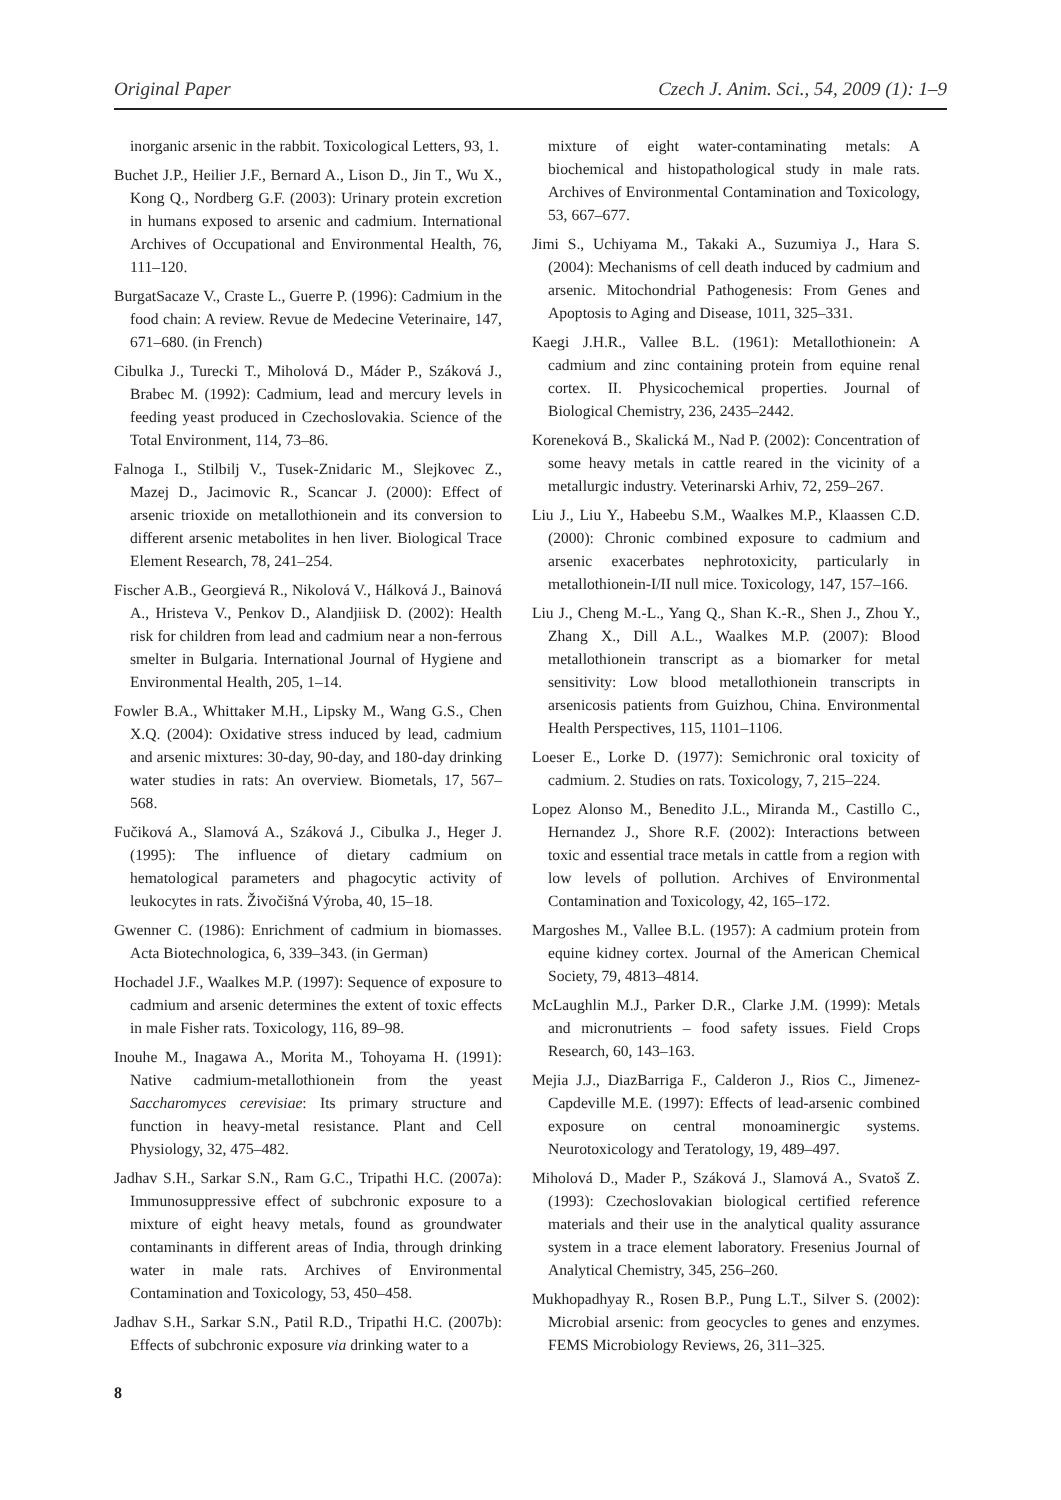Original Paper Czech J. Anim. Sci., 54, 2009 (1): 1–9
inorganic arsenic in the rabbit. Toxicological Letters, 93, 1.
Buchet J.P., Heilier J.F., Bernard A., Lison D., Jin T., Wu X., Kong Q., Nordberg G.F. (2003): Urinary protein excretion in humans exposed to arsenic and cadmium. International Archives of Occupational and Environmental Health, 76, 111–120.
BurgatSacaze V., Craste L., Guerre P. (1996): Cadmium in the food chain: A review. Revue de Medecine Veterinaire, 147, 671–680. (in French)
Cibulka J., Turecki T., Miholová D., Máder P., Száková J., Brabec M. (1992): Cadmium, lead and mercury levels in feeding yeast produced in Czechoslovakia. Science of the Total Environment, 114, 73–86.
Falnoga I., Stilbilj V., Tusek-Znidaric M., Slejkovec Z., Mazej D., Jacimovic R., Scancar J. (2000): Effect of arsenic trioxide on metallothionein and its conversion to different arsenic metabolites in hen liver. Biological Trace Element Research, 78, 241–254.
Fischer A.B., Georgievá R., Nikolová V., Hálková J., Bainová A., Hristeva V., Penkov D., Alandjiisk D. (2002): Health risk for children from lead and cadmium near a non-ferrous smelter in Bulgaria. International Journal of Hygiene and Environmental Health, 205, 1–14.
Fowler B.A., Whittaker M.H., Lipsky M., Wang G.S., Chen X.Q. (2004): Oxidative stress induced by lead, cadmium and arsenic mixtures: 30-day, 90-day, and 180-day drinking water studies in rats: An overview. Biometals, 17, 567–568.
Fučiková A., Slamová A., Száková J., Cibulka J., Heger J. (1995): The influence of dietary cadmium on hematological parameters and phagocytic activity of leukocytes in rats. Živočišná Výroba, 40, 15–18.
Gwenner C. (1986): Enrichment of cadmium in biomasses. Acta Biotechnologica, 6, 339–343. (in German)
Hochadel J.F., Waalkes M.P. (1997): Sequence of exposure to cadmium and arsenic determines the extent of toxic effects in male Fisher rats. Toxicology, 116, 89–98.
Inouhe M., Inagawa A., Morita M., Tohoyama H. (1991): Native cadmium-metallothionein from the yeast Saccharomyces cerevisiae: Its primary structure and function in heavy-metal resistance. Plant and Cell Physiology, 32, 475–482.
Jadhav S.H., Sarkar S.N., Ram G.C., Tripathi H.C. (2007a): Immunosuppressive effect of subchronic exposure to a mixture of eight heavy metals, found as groundwater contaminants in different areas of India, through drinking water in male rats. Archives of Environmental Contamination and Toxicology, 53, 450–458.
Jadhav S.H., Sarkar S.N., Patil R.D., Tripathi H.C. (2007b): Effects of subchronic exposure via drinking water to a
mixture of eight water-contaminating metals: A biochemical and histopathological study in male rats. Archives of Environmental Contamination and Toxicology, 53, 667–677.
Jimi S., Uchiyama M., Takaki A., Suzumiya J., Hara S. (2004): Mechanisms of cell death induced by cadmium and arsenic. Mitochondrial Pathogenesis: From Genes and Apoptosis to Aging and Disease, 1011, 325–331.
Kaegi J.H.R., Vallee B.L. (1961): Metallothionein: A cadmium and zinc containing protein from equine renal cortex. II. Physicochemical properties. Journal of Biological Chemistry, 236, 2435–2442.
Koreneková B., Skalická M., Nad P. (2002): Concentration of some heavy metals in cattle reared in the vicinity of a metallurgic industry. Veterinarski Arhiv, 72, 259–267.
Liu J., Liu Y., Habeebu S.M., Waalkes M.P., Klaassen C.D. (2000): Chronic combined exposure to cadmium and arsenic exacerbates nephrotoxicity, particularly in metallothionein-I/II null mice. Toxicology, 147, 157–166.
Liu J., Cheng M.-L., Yang Q., Shan K.-R., Shen J., Zhou Y., Zhang X., Dill A.L., Waalkes M.P. (2007): Blood metallothionein transcript as a biomarker for metal sensitivity: Low blood metallothionein transcripts in arsenicosis patients from Guizhou, China. Environmental Health Perspectives, 115, 1101–1106.
Loeser E., Lorke D. (1977): Semichronic oral toxicity of cadmium. 2. Studies on rats. Toxicology, 7, 215–224.
Lopez Alonso M., Benedito J.L., Miranda M., Castillo C., Hernandez J., Shore R.F. (2002): Interactions between toxic and essential trace metals in cattle from a region with low levels of pollution. Archives of Environmental Contamination and Toxicology, 42, 165–172.
Margoshes M., Vallee B.L. (1957): A cadmium protein from equine kidney cortex. Journal of the American Chemical Society, 79, 4813–4814.
McLaughlin M.J., Parker D.R., Clarke J.M. (1999): Metals and micronutrients – food safety issues. Field Crops Research, 60, 143–163.
Mejia J.J., DiazBarriga F., Calderon J., Rios C., Jimenez-Capdeville M.E. (1997): Effects of lead-arsenic combined exposure on central monoaminergic systems. Neurotoxicology and Teratology, 19, 489–497.
Miholová D., Mader P., Száková J., Slamová A., Svatoš Z. (1993): Czechoslovakian biological certified reference materials and their use in the analytical quality assurance system in a trace element laboratory. Fresenius Journal of Analytical Chemistry, 345, 256–260.
Mukhopadhyay R., Rosen B.P., Pung L.T., Silver S. (2002): Microbial arsenic: from geocycles to genes and enzymes. FEMS Microbiology Reviews, 26, 311–325.
8